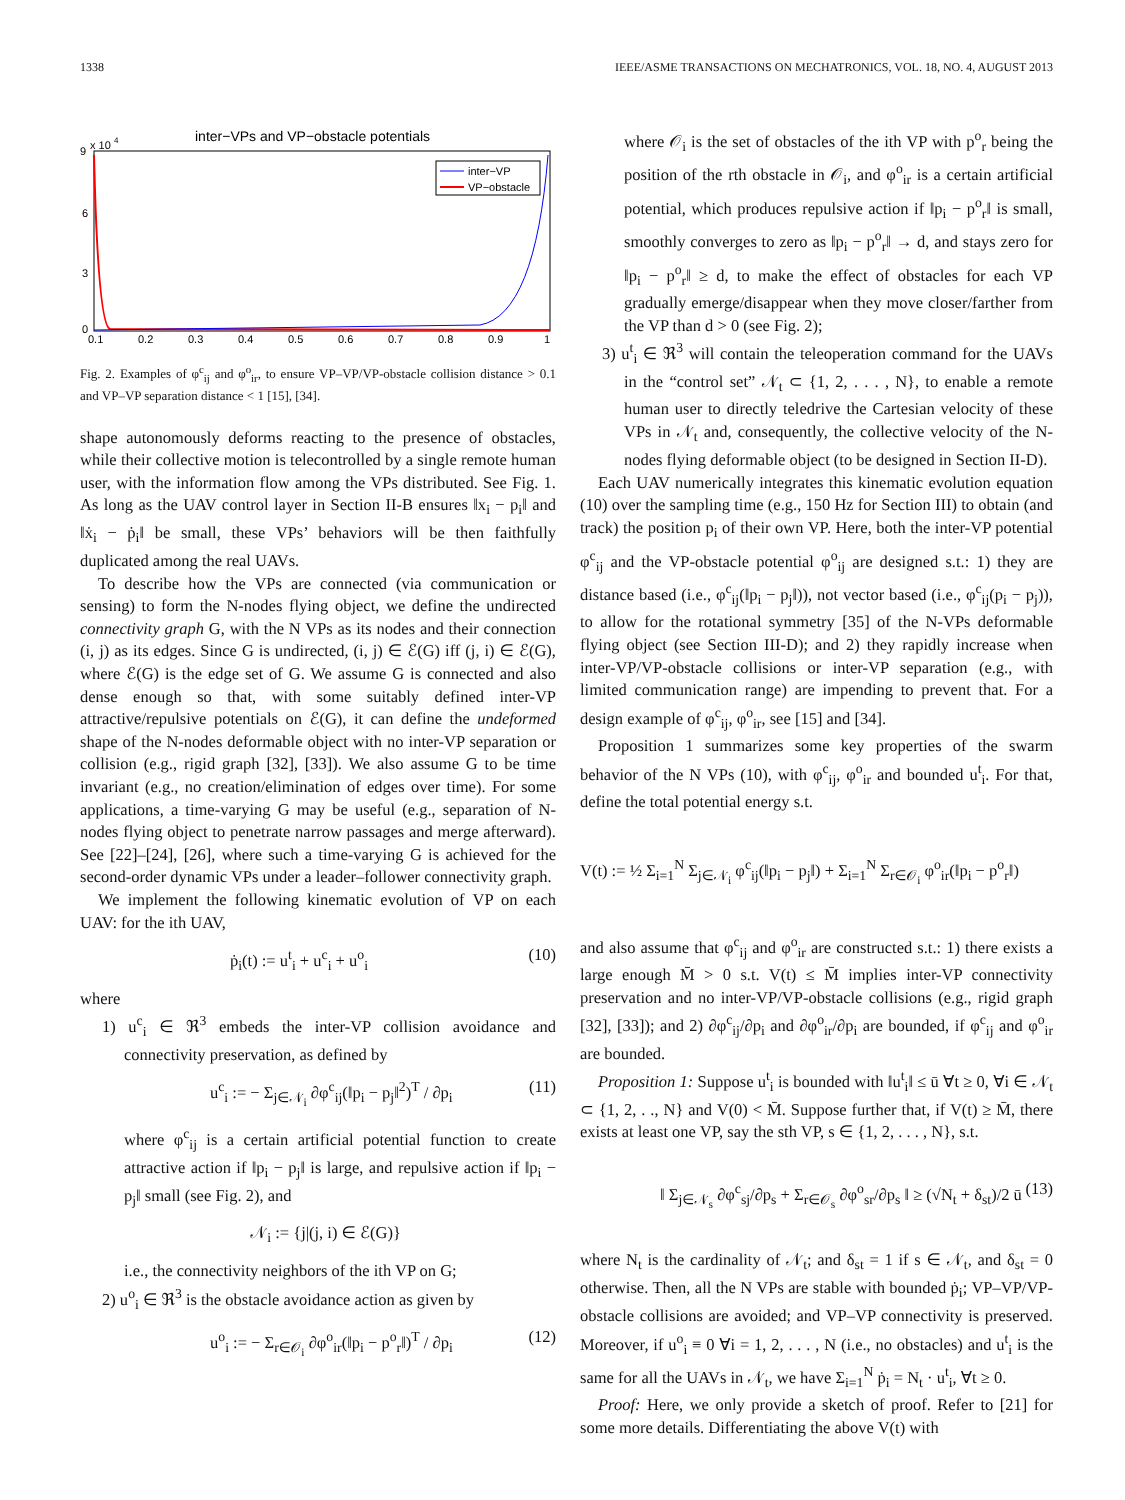1338 IEEE/ASME TRANSACTIONS ON MECHATRONICS, VOL. 18, NO. 4, AUGUST 2013
inter−VPs and VP−obstacle potentials
9
x 10
4
6
3
0
0.1
0.2
0.3
0.4
0.5
0.6
0.7
0.8
0.9
1
inter−VP
VP−obstacle
Fig. 2. Examples of φ<sup>c</sup><sub>ij</sub> and φ<sup>o</sup><sub>ir</sub>, to ensure VP–VP/VP-obstacle collision distance > 0.1 and VP–VP separation distance < 1 [15], [34].
shape autonomously deforms reacting to the presence of obstacles, while their collective motion is telecontrolled by a single remote human user, with the information flow among the VPs distributed. See Fig. 1. As long as the UAV control layer in Section II-B ensures ‖x<sub>i</sub> − p<sub>i</sub>‖ and ‖ẋ<sub>i</sub> − ṗ<sub>i</sub>‖ be small, these VPs’ behaviors will be then faithfully duplicated among the real UAVs.
To describe how the VPs are connected (via communication or sensing) to form the N-nodes flying object, we define the undirected connectivity graph G, with the N VPs as its nodes and their connection (i, j) as its edges. Since G is undirected, (i, j) ∈ ℰ(G) iff (j, i) ∈ ℰ(G), where ℰ(G) is the edge set of G. We assume G is connected and also dense enough so that, with some suitably defined inter-VP attractive/repulsive potentials on ℰ(G), it can define the undeformed shape of the N-nodes deformable object with no inter-VP separation or collision (e.g., rigid graph [32], [33]). We also assume G to be time invariant (e.g., no creation/elimination of edges over time). For some applications, a time-varying G may be useful (e.g., separation of N-nodes flying object to penetrate narrow passages and merge afterward). See [22]–[24], [26], where such a time-varying G is achieved for the second-order dynamic VPs under a leader–follower connectivity graph.
We implement the following kinematic evolution of VP on each UAV: for the ith UAV,
ṗ<sub>i</sub>(t) := u<sup>t</sup><sub>i</sub> + u<sup>c</sup><sub>i</sub> + u<sup>o</sup><sub>i</sub> (10)
where
1) u<sup>c</sup><sub>i</sub> ∈ ℜ<sup>3</sup> embeds the inter-VP collision avoidance and connectivity preservation, as defined by
u<sup>c</sup><sub>i</sub> := − Σ<sub>j∈𝒩<sub>i</sub></sub> ∂φ<sup>c</sup><sub>ij</sub>(‖p<sub>i</sub> − p<sub>j</sub>‖<sup>2</sup>)<sup>T</sup> / ∂p<sub>i</sub> (11)
where φ<sup>c</sup><sub>ij</sub> is a certain artificial potential function to create attractive action if ‖p<sub>i</sub> − p<sub>j</sub>‖ is large, and repulsive action if ‖p<sub>i</sub> − p<sub>j</sub>‖ small (see Fig. 2), and
𝒩<sub>i</sub> := {j|(j, i) ∈ ℰ(G)}
i.e., the connectivity neighbors of the ith VP on G;
2) u<sup>o</sup><sub>i</sub> ∈ ℜ<sup>3</sup> is the obstacle avoidance action as given by
u<sup>o</sup><sub>i</sub> := − Σ<sub>r∈𝒪<sub>i</sub></sub> ∂φ<sup>o</sup><sub>ir</sub>(‖p<sub>i</sub> − p<sup>o</sup><sub>r</sub>‖)<sup>T</sup> / ∂p<sub>i</sub> (12)
where 𝒪<sub>i</sub> is the set of obstacles of the ith VP with p<sup>o</sup><sub>r</sub> being the position of the rth obstacle in 𝒪<sub>i</sub>, and φ<sup>o</sup><sub>ir</sub> is a certain artificial potential, which produces repulsive action if ‖p<sub>i</sub> − p<sup>o</sup><sub>r</sub>‖ is small, smoothly converges to zero as ‖p<sub>i</sub> − p<sup>o</sup><sub>r</sub>‖ → d, and stays zero for ‖p<sub>i</sub> − p<sup>o</sup><sub>r</sub>‖ ≥ d, to make the effect of obstacles for each VP gradually emerge/disappear when they move closer/farther from the VP than d > 0 (see Fig. 2);
3) u<sup>t</sup><sub>i</sub> ∈ ℜ<sup>3</sup> will contain the teleoperation command for the UAVs in the “control set” 𝒩<sub>t</sub> ⊂ {1, 2, . . . , N}, to enable a remote human user to directly teledrive the Cartesian velocity of these VPs in 𝒩<sub>t</sub> and, consequently, the collective velocity of the N-nodes flying deformable object (to be designed in Section II-D).
Each UAV numerically integrates this kinematic evolution equation (10) over the sampling time (e.g., 150 Hz for Section III) to obtain (and track) the position p<sub>i</sub> of their own VP. Here, both the inter-VP potential φ<sup>c</sup><sub>ij</sub> and the VP-obstacle potential φ<sup>o</sup><sub>ij</sub> are designed s.t.: 1) they are distance based (i.e., φ<sup>c</sup><sub>ij</sub>(‖p<sub>i</sub> − p<sub>j</sub>‖)), not vector based (i.e., φ<sup>c</sup><sub>ij</sub>(p<sub>i</sub> − p<sub>j</sub>)), to allow for the rotational symmetry [35] of the N-VPs deformable flying object (see Section III-D); and 2) they rapidly increase when inter-VP/VP-obstacle collisions or inter-VP separation (e.g., with limited communication range) are impending to prevent that. For a design example of φ<sup>c</sup><sub>ij</sub>, φ<sup>o</sup><sub>ir</sub>, see [15] and [34].
Proposition 1 summarizes some key properties of the swarm behavior of the N VPs (10), with φ<sup>c</sup><sub>ij</sub>, φ<sup>o</sup><sub>ir</sub> and bounded u<sup>t</sup><sub>i</sub>. For that, define the total potential energy s.t.
V(t) := ½ Σ<sub>i=1</sub><sup>N</sup> Σ<sub>j∈𝒩<sub>i</sub></sub> φ<sup>c</sup><sub>ij</sub>(‖p<sub>i</sub> − p<sub>j</sub>‖) + Σ<sub>i=1</sub><sup>N</sup> Σ<sub>r∈𝒪<sub>i</sub></sub> φ<sup>o</sup><sub>ir</sub>(‖p<sub>i</sub> − p<sup>o</sup><sub>r</sub>‖)
and also assume that φ<sup>c</sup><sub>ij</sub> and φ<sup>o</sup><sub>ir</sub> are constructed s.t.: 1) there exists a large enough M̄ > 0 s.t. V(t) ≤ M̄ implies inter-VP connectivity preservation and no inter-VP/VP-obstacle collisions (e.g., rigid graph [32], [33]); and 2) ∂φ<sup>c</sup><sub>ij</sub>/∂p<sub>i</sub> and ∂φ<sup>o</sup><sub>ir</sub>/∂p<sub>i</sub> are bounded, if φ<sup>c</sup><sub>ij</sub> and φ<sup>o</sup><sub>ir</sub> are bounded.
Proposition 1: Suppose u<sup>t</sup><sub>i</sub> is bounded with ‖u<sup>t</sup><sub>i</sub>‖ ≤ ū ∀t ≥ 0, ∀i ∈ 𝒩<sub>t</sub> ⊂ {1, 2, . ., N} and V(0) < M̄. Suppose further that, if V(t) ≥ M̄, there exists at least one VP, say the sth VP, s ∈ {1, 2, . . . , N}, s.t.
‖ Σ<sub>j∈𝒩<sub>s</sub></sub> ∂φ<sup>c</sup><sub>sj</sub>/∂p<sub>s</sub> + Σ<sub>r∈𝒪<sub>s</sub></sub> ∂φ<sup>o</sup><sub>sr</sub>/∂p<sub>s</sub> ‖ ≥ (√N<sub>t</sub> + δ<sub>st</sub>)/2 ū (13)
where N<sub>t</sub> is the cardinality of 𝒩<sub>t</sub>; and δ<sub>st</sub> = 1 if s ∈ 𝒩<sub>t</sub>, and δ<sub>st</sub> = 0 otherwise. Then, all the N VPs are stable with bounded ṗ<sub>i</sub>; VP–VP/VP-obstacle collisions are avoided; and VP–VP connectivity is preserved. Moreover, if u<sup>o</sup><sub>i</sub> ≡ 0 ∀i = 1, 2, . . . , N (i.e., no obstacles) and u<sup>t</sup><sub>i</sub> is the same for all the UAVs in 𝒩<sub>t</sub>, we have Σ<sub>i=1</sub><sup>N</sup> ṗ<sub>i</sub> = N<sub>t</sub> · u<sup>t</sup><sub>i</sub>, ∀t ≥ 0.
Proof: Here, we only provide a sketch of proof. Refer to [21] for some more details. Differentiating the above V(t) with